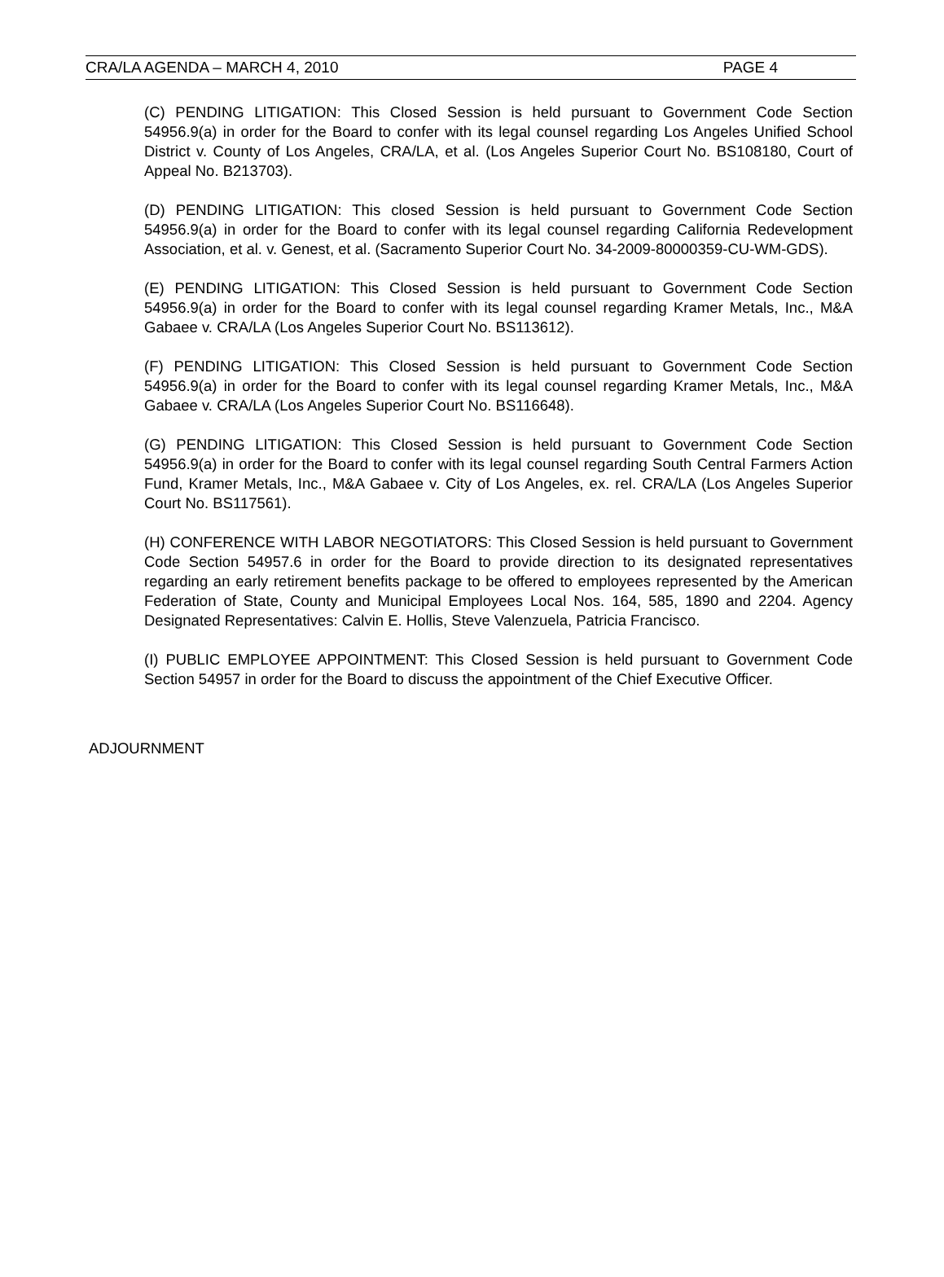CRA/LA AGENDA – MARCH 4, 2010 PAGE 4
(C) PENDING LITIGATION: This Closed Session is held pursuant to Government Code Section 54956.9(a) in order for the Board to confer with its legal counsel regarding Los Angeles Unified School District v. County of Los Angeles, CRA/LA, et al. (Los Angeles Superior Court No. BS108180, Court of Appeal No. B213703).
(D) PENDING LITIGATION: This closed Session is held pursuant to Government Code Section 54956.9(a) in order for the Board to confer with its legal counsel regarding California Redevelopment Association, et al. v. Genest, et al. (Sacramento Superior Court No. 34-2009-80000359-CU-WM-GDS).
(E) PENDING LITIGATION: This Closed Session is held pursuant to Government Code Section 54956.9(a) in order for the Board to confer with its legal counsel regarding Kramer Metals, Inc., M&A Gabaee v. CRA/LA (Los Angeles Superior Court No. BS113612).
(F) PENDING LITIGATION: This Closed Session is held pursuant to Government Code Section 54956.9(a) in order for the Board to confer with its legal counsel regarding Kramer Metals, Inc., M&A Gabaee v. CRA/LA (Los Angeles Superior Court No. BS116648).
(G) PENDING LITIGATION: This Closed Session is held pursuant to Government Code Section 54956.9(a) in order for the Board to confer with its legal counsel regarding South Central Farmers Action Fund, Kramer Metals, Inc., M&A Gabaee v. City of Los Angeles, ex. rel. CRA/LA (Los Angeles Superior Court No. BS117561).
(H) CONFERENCE WITH LABOR NEGOTIATORS: This Closed Session is held pursuant to Government Code Section 54957.6 in order for the Board to provide direction to its designated representatives regarding an early retirement benefits package to be offered to employees represented by the American Federation of State, County and Municipal Employees Local Nos. 164, 585, 1890 and 2204. Agency Designated Representatives: Calvin E. Hollis, Steve Valenzuela, Patricia Francisco.
(I) PUBLIC EMPLOYEE APPOINTMENT: This Closed Session is held pursuant to Government Code Section 54957 in order for the Board to discuss the appointment of the Chief Executive Officer.
ADJOURNMENT